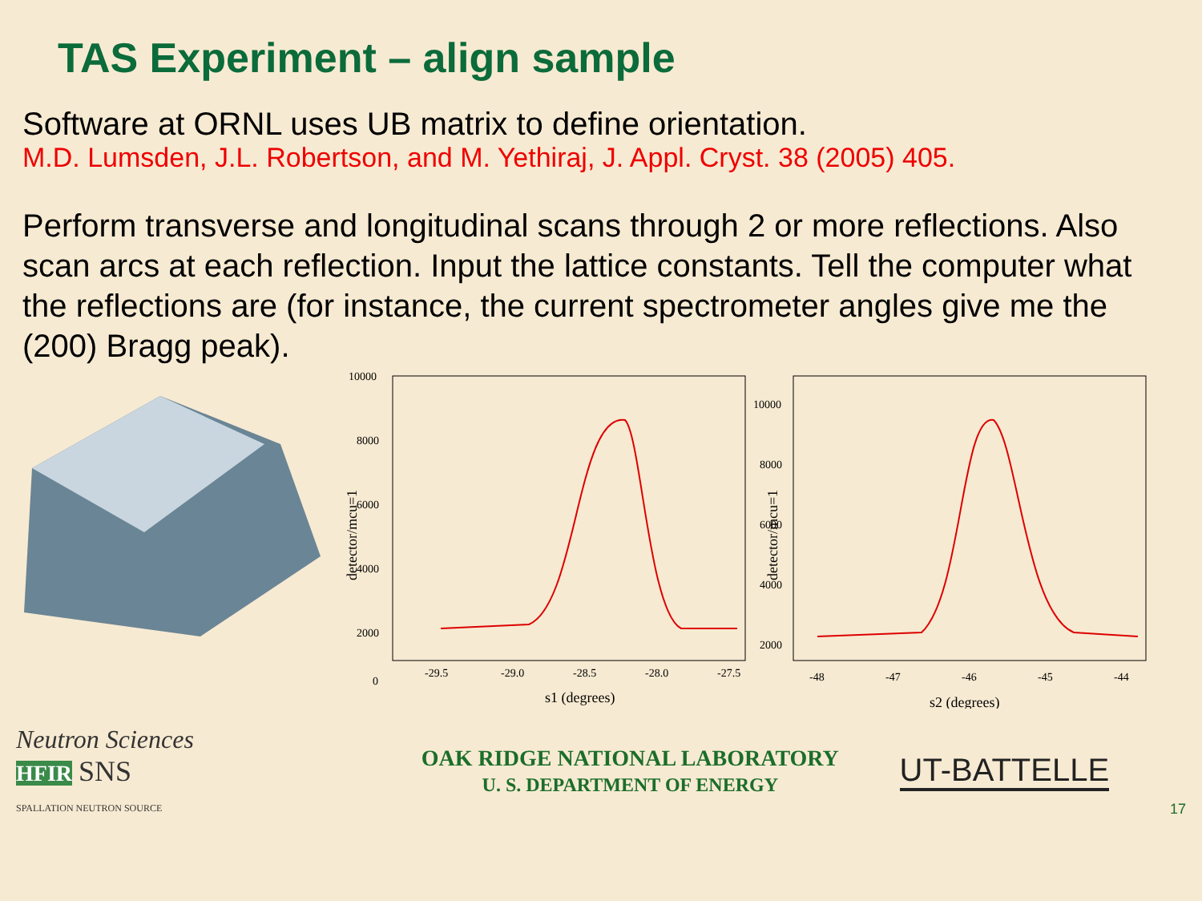TAS Experiment – align sample
Software at ORNL uses UB matrix to define orientation.
M.D. Lumsden, J.L. Robertson, and M. Yethiraj, J. Appl. Cryst. 38 (2005) 405.
Perform transverse and longitudinal scans through 2 or more reflections. Also scan arcs at each reflection. Input the lattice constants. Tell the computer what the reflections are (for instance, the current spectrometer angles give me the (200) Bragg peak).
10000
8000
6000
4000
2000
0
-29.5
-29.0
-28.5
-28.0
-27.5
s1 (degrees)
detector/mcu=1
10000
8000
6000
4000
2000
-48
-47
-46
-45
-44
s2 (degrees)
detector/mcu=1
Neutron Sciences
HFIR SNS
SPALLATION NEUTRON SOURCE
OAK RIDGE NATIONAL LABORATORY
U. S. DEPARTMENT OF ENERGY
UT-BATTELLE
17